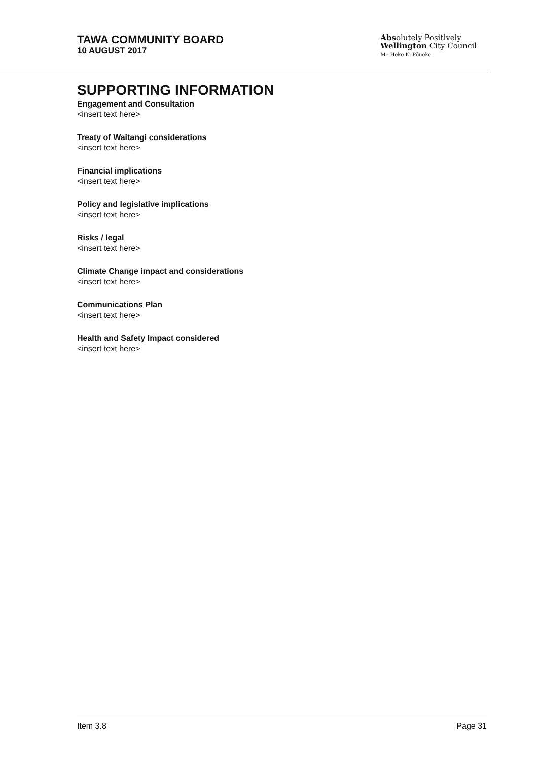TAWA COMMUNITY BOARD
10 AUGUST 2017
Absolutely Positively
Wellington City Council
Me Heke Ki Pōneke
SUPPORTING INFORMATION
Engagement and Consultation
<insert text here>
Treaty of Waitangi considerations
<insert text here>
Financial implications
<insert text here>
Policy and legislative implications
<insert text here>
Risks / legal
<insert text here>
Climate Change impact and considerations
<insert text here>
Communications Plan
<insert text here>
Health and Safety Impact considered
<insert text here>
Item 3.8 Page 31